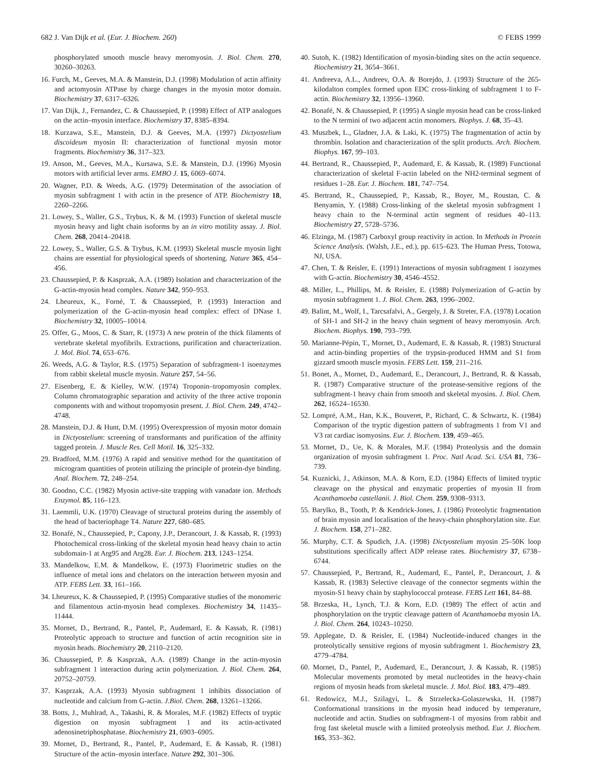682 J. Van Dijk et al. (Eur. J. Biochem. 260) © FEBS 1999
phosphorylated smooth muscle heavy meromyosin. J. Biol. Chem. 270, 30260–30263.
16. Furch, M., Geeves, M.A. & Manstein, D.J. (1998) Modulation of actin affinity and actomyosin ATPase by charge changes in the myosin motor domain. Biochemistry 37, 6317–6326.
17. Van Dijk, J., Fernandez, C. & Chaussepied, P. (1998) Effect of ATP analogues on the actin–myosin interface. Biochemistry 37, 8385–8394.
18. Kurzawa, S.E., Manstein, D.J. & Geeves, M.A. (1997) Dictyostelium discoideum myosin II: characterization of functional myosin motor fragments. Biochemistry 36, 317–323.
19. Anson, M., Geeves, M.A., Kursawa, S.E. & Manstein, D.J. (1996) Myosin motors with artificial lever arms. EMBO J. 15, 6069–6074.
20. Wagner, P.D. & Weeds, A.G. (1979) Determination of the association of myosin subfragment 1 with actin in the presence of ATP. Biochemistry 18, 2260–2266.
21. Lowey, S., Waller, G.S., Trybus, K. & M. (1993) Function of skeletal muscle myosin heavy and light chain isoforms by an in vitro motility assay. J. Biol. Chem. 268, 20414–20418.
22. Lowey, S., Waller, G.S. & Trybus, K.M. (1993) Skeletal muscle myosin light chains are essential for physiological speeds of shortening. Nature 365, 454–456.
23. Chaussepied, P. & Kasprzak, A.A. (1989) Isolation and characterization of the G-actin-myosin head complex. Nature 342, 950–953.
24. Lheureux, K., Forné, T. & Chaussepied, P. (1993) Interaction and polymerization of the G-actin-myosin head complex: effect of DNase I. Biochemistry 32, 10005–10014.
25. Offer, G., Moos, C. & Starr, R. (1973) A new protein of the thick filaments of vertebrate skeletal myofibrils. Extractions, purification and characterization. J. Mol. Biol. 74, 653–676.
26. Weeds, A.G. & Taylor, R.S. (1975) Separation of subfragment-1 isoenzymes from rabbit skeletal muscle myosin. Nature 257, 54–56.
27. Eisenberg, E. & Kielley, W.W. (1974) Troponin–tropomyosin complex. Column chromatographic separation and activity of the three active troponin components with and without tropomyosin present. J. Biol. Chem. 249, 4742–4748.
28. Manstein, D.J. & Hunt, D.M. (1995) Overexpression of myosin motor domain in Dictyostelium: screening of transformants and purification of the affinity tagged protein. J. Muscle Res. Cell Motil. 16, 325–332.
29. Bradford, M.M. (1976) A rapid and sensitive method for the quantitation of microgram quantities of protein utilizing the principle of protein-dye binding. Anal. Biochem. 72, 248–254.
30. Goodno, C.C. (1982) Myosin active-site trapping with vanadate ion. Methods Enzymol. 85, 116–123.
31. Laemmli, U.K. (1970) Cleavage of structural proteins during the assembly of the head of bacteriophage T4. Nature 227, 680–685.
32. Bonafé, N., Chaussepied, P., Capony, J.P., Derancourt, J. & Kassab, R. (1993) Photochemical cross-linking of the skeletal myosin head heavy chain to actin subdomain-1 at Arg95 and Arg28. Eur. J. Biochem. 213, 1243–1254.
33. Mandelkow, E.M. & Mandelkow, E. (1973) Fluorimetric studies on the influence of metal ions and chelators on the interaction between myosin and ATP. FEBS Lett. 33, 161–166.
34. Lheureux, K. & Chaussepied, P. (1995) Comparative studies of the monomeric and filamentous actin-myosin head complexes. Biochemistry 34, 11435–11444.
35. Mornet, D., Bertrand, R., Pantel, P., Audemard, E. & Kassab, R. (1981) Proteolytic approach to structure and function of actin recognition site in myosin heads. Biochemistry 20, 2110–2120.
36. Chaussepied, P. & Kasprzak, A.A. (1989) Change in the actin-myosin subfragment 1 interaction during actin polymerization. J. Biol. Chem. 264, 20752–20759.
37. Kasprzak, A.A. (1993) Myosin subfragment 1 inhibits dissociation of nucleotide and calcium from G-actin. J.Biol. Chem. 268, 13261–13266.
38. Botts, J., Muhlrad, A., Takashi, R. & Morales, M.F. (1982) Effects of tryptic digestion on myosin subfragment 1 and its actin-activated adenosinetriphosphatase. Biochemistry 21, 6903–6905.
39. Mornet, D., Bertrand, R., Pantel, P., Audemard, E. & Kassab, R. (1981) Structure of the actin–myosin interface. Nature 292, 301–306.
40. Sutoh, K. (1982) Identification of myosin-binding sites on the actin sequence. Biochemistry 21, 3654–3661.
41. Andreeva, A.L., Andreev, O.A. & Borejdo, J. (1993) Structure of the 265-kilodalton complex formed upon EDC cross-linking of subfragment 1 to F-actin. Biochemistry 32, 13956–13960.
42. Bonafé, N. & Chaussepied, P. (1995) A single myosin head can be cross-linked to the N termini of two adjacent actin monomers. Biophys. J. 68, 35–43.
43. Muszbek, L., Gladner, J.A. & Laki, K. (1975) The fragmentation of actin by thrombin. Isolation and characterization of the split products. Arch. Biochem. Biophys. 167, 99–103.
44. Bertrand, R., Chaussepied, P., Audemard, E. & Kassab, R. (1989) Functional characterization of skeletal F-actin labeled on the NH2-terminal segment of residues 1–28. Eur. J. Biochem. 181, 747–754.
45. Bertrand, R., Chaussepied, P., Kassab, R., Boyer, M., Roustan, C. & Benyamin, Y. (1988) Cross-linking of the skeletal myosin subfragment 1 heavy chain to the N-terminal actin segment of residues 40–113. Biochemistry 27, 5728–5736.
46. Elzinga, M. (1987) Carboxyl group reactivity in action. In Methods in Protein Science Analysis. (Walsh, J.E., ed.), pp. 615–623. The Human Press, Totowa, NJ, USA.
47. Chen, T. & Reisler, E. (1991) Interactions of myosin subfragment 1 isozymes with G-actin. Biochemistry 30, 4546–4552.
48. Miller, L., Phillips, M. & Reisler, E. (1988) Polymerization of G-actin by myosin subfragment 1. J. Biol. Chem. 263, 1996–2002.
49. Balint, M., Wolf, I., Tarcsafalvi, A., Gergely, J. & Streter, F.A. (1978) Location of SH-1 and SH-2 in the heavy chain segment of heavy meromyosin. Arch. Biochem. Biophys. 190, 793–799.
50. Marianne-Pépin, T., Mornet, D., Audemard, E. & Kassab, R. (1983) Structural and actin-binding properties of the trypsin-produced HMM and S1 from gizzard smooth muscle myosin. FEBS Lett. 159, 211–216.
51. Bonet, A., Mornet, D., Audemard, E., Derancourt, J., Bertrand, R. & Kassab, R. (1987) Comparative structure of the protease-sensitive regions of the subfragment-1 heavy chain from smooth and skeletal myosins. J. Biol. Chem. 262, 16524–16530.
52. Lompré, A.M., Han, K.K., Bouveret, P., Richard, C. & Schwartz, K. (1984) Comparison of the tryptic digestion pattern of subfragments 1 from V1 and V3 rat cardiac isomyosins. Eur. J. Biochem. 139, 459–465.
53. Mornet, D., Ue, K. & Morales, M.F. (1984) Proteolysis and the domain organization of myosin subfragment 1. Proc. Natl Acad. Sci. USA 81, 736–739.
54. Kuznicki, J., Atkinson, M.A. & Korn, E.D. (1984) Effects of limited tryptic cleavage on the physical and enzymatic properties of myosin II from Acanthamoeba castellanii. J. Biol. Chem. 259, 9308–9313.
55. Barylko, B., Tooth, P. & Kendrick-Jones, J. (1986) Proteolytic fragmentation of brain myosin and localisation of the heavy-chain phosphorylation site. Eur. J. Biochem. 158, 271–282.
56. Murphy, C.T. & Spudich, J.A. (1998) Dictyostelium myosin 25–50K loop substitutions specifically affect ADP release rates. Biochemistry 37, 6738–6744.
57. Chaussepied, P., Bertrand, R., Audemard, E., Pantel, P., Derancourt, J. & Kassab, R. (1983) Selective cleavage of the connector segments within the myosin-S1 heavy chain by staphylococcal protease. FEBS Lett 161, 84–88.
58. Brzeska, H., Lynch, T.J. & Korn, E.D. (1989) The effect of actin and phosphorylation on the tryptic cleavage pattern of Acanthamoeba myosin IA. J. Biol. Chem. 264, 10243–10250.
59. Applegate, D. & Reisler, E. (1984) Nucleotide-induced changes in the proteolytically sensitive regions of myosin subfragment 1. Biochemistry 23, 4779–4784.
60. Mornet, D., Pantel, P., Audemard, E., Derancourt, J. & Kassab, R. (1985) Molecular movements promoted by metal nucleotides in the heavy-chain regions of myosin heads from skeletal muscle. J. Mol. Biol. 183, 479–489.
61. Redowicz, M.J., Szilagyi, L. & Strzelecka-Golaszewska, H. (1987) Conformational transitions in the myosin head induced by temperature, nucleotide and actin. Studies on subfragment-1 of myosins from rabbit and frog fast skeletal muscle with a limited proteolysis method. Eur. J. Biochem. 165, 353–362.